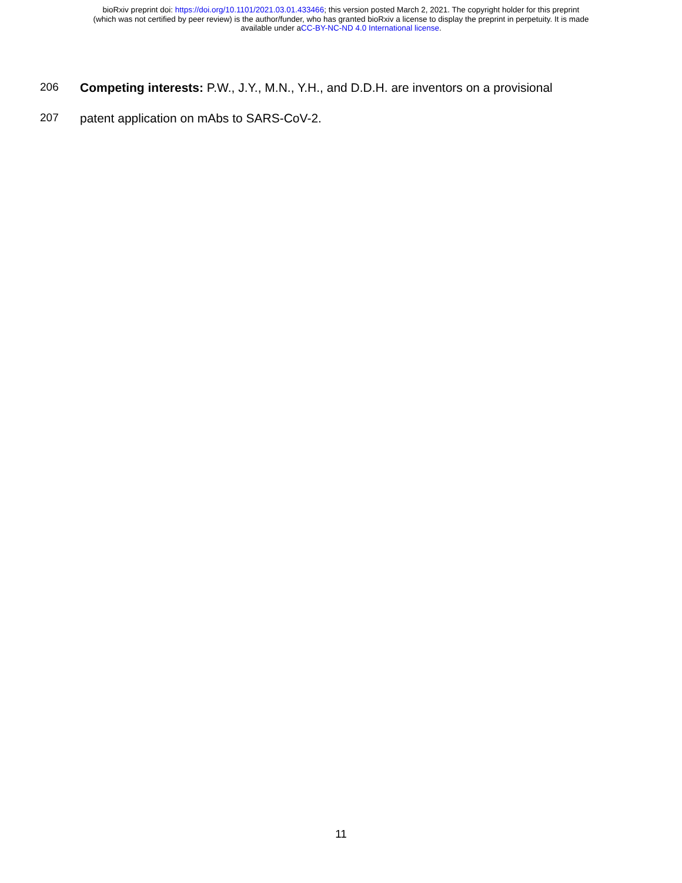bioRxiv preprint doi: https://doi.org/10.1101/2021.03.01.433466; this version posted March 2, 2021. The copyright holder for this preprint
(which was not certified by peer review) is the author/funder, who has granted bioRxiv a license to display the preprint in perpetuity. It is made
available under aCC-BY-NC-ND 4.0 International license.
206 Competing interests: P.W., J.Y., M.N., Y.H., and D.D.H. are inventors on a provisional
207 patent application on mAbs to SARS-CoV-2.
11